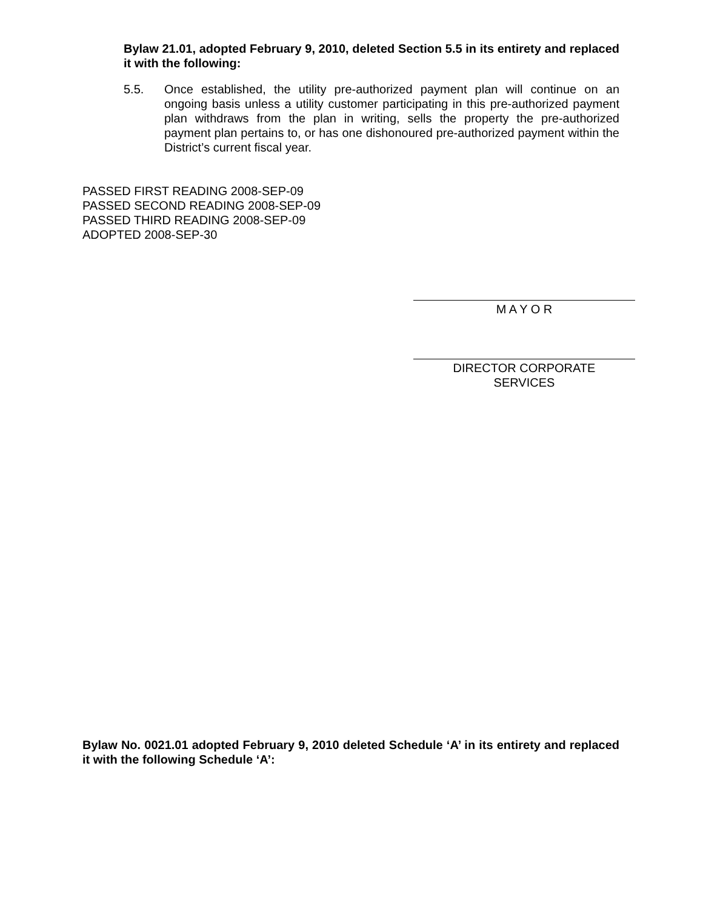Bylaw 21.01, adopted February 9, 2010, deleted Section 5.5 in its entirety and replaced it with the following:
5.5. Once established, the utility pre-authorized payment plan will continue on an ongoing basis unless a utility customer participating in this pre-authorized payment plan withdraws from the plan in writing, sells the property the pre-authorized payment plan pertains to, or has one dishonoured pre-authorized payment within the District’s current fiscal year.
PASSED FIRST READING 2008-SEP-09
PASSED SECOND READING 2008-SEP-09
PASSED THIRD READING 2008-SEP-09
ADOPTED 2008-SEP-30
M A Y O R
DIRECTOR CORPORATE
SERVICES
Bylaw No. 0021.01 adopted February 9, 2010 deleted Schedule ‘A’ in its entirety and replaced it with the following Schedule ‘A’: